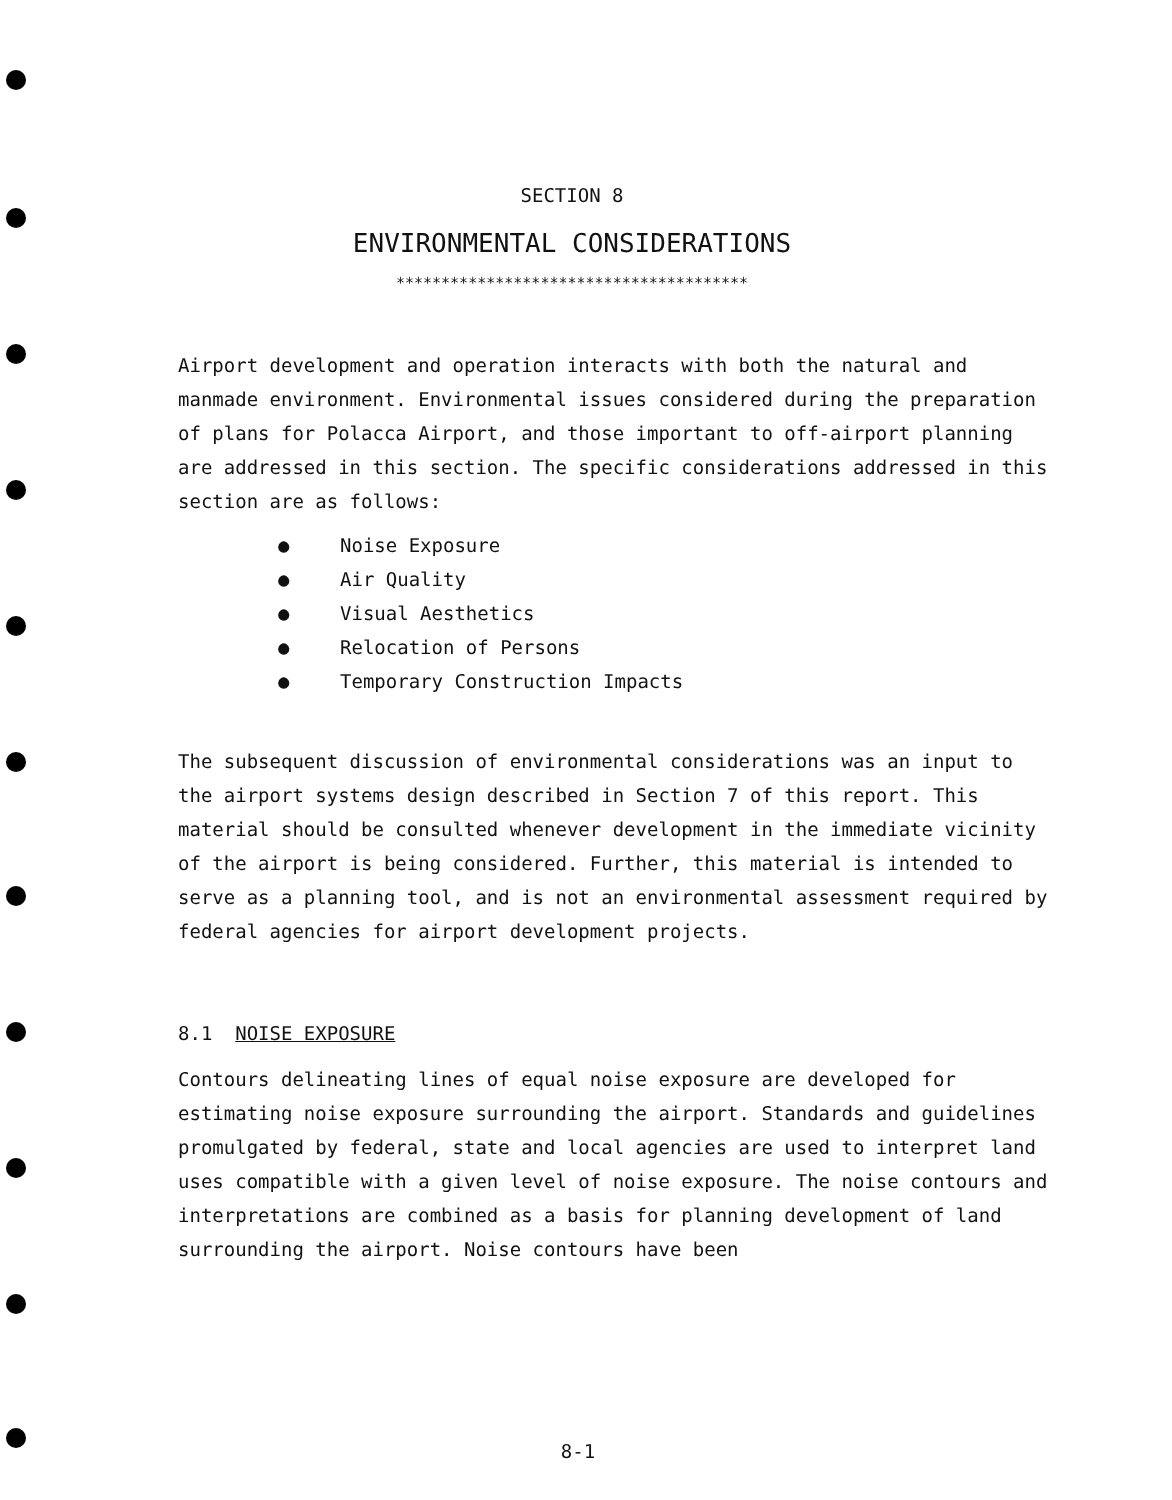SECTION 8
ENVIRONMENTAL CONSIDERATIONS
***************************************
Airport development and operation interacts with both the natural and manmade environment. Environmental issues considered during the preparation of plans for Polacca Airport, and those important to off-airport planning are addressed in this section. The specific considerations addressed in this section are as follows:
● Noise Exposure
● Air Quality
● Visual Aesthetics
● Relocation of Persons
● Temporary Construction Impacts
The subsequent discussion of environmental considerations was an input to the airport systems design described in Section 7 of this report. This material should be consulted whenever development in the immediate vicinity of the airport is being considered. Further, this material is intended to serve as a planning tool, and is not an environmental assessment required by federal agencies for airport development projects.
8.1 NOISE EXPOSURE
Contours delineating lines of equal noise exposure are developed for estimating noise exposure surrounding the airport. Standards and guidelines promulgated by federal, state and local agencies are used to interpret land uses compatible with a given level of noise exposure. The noise contours and interpretations are combined as a basis for planning development of land surrounding the airport. Noise contours have been
8-1